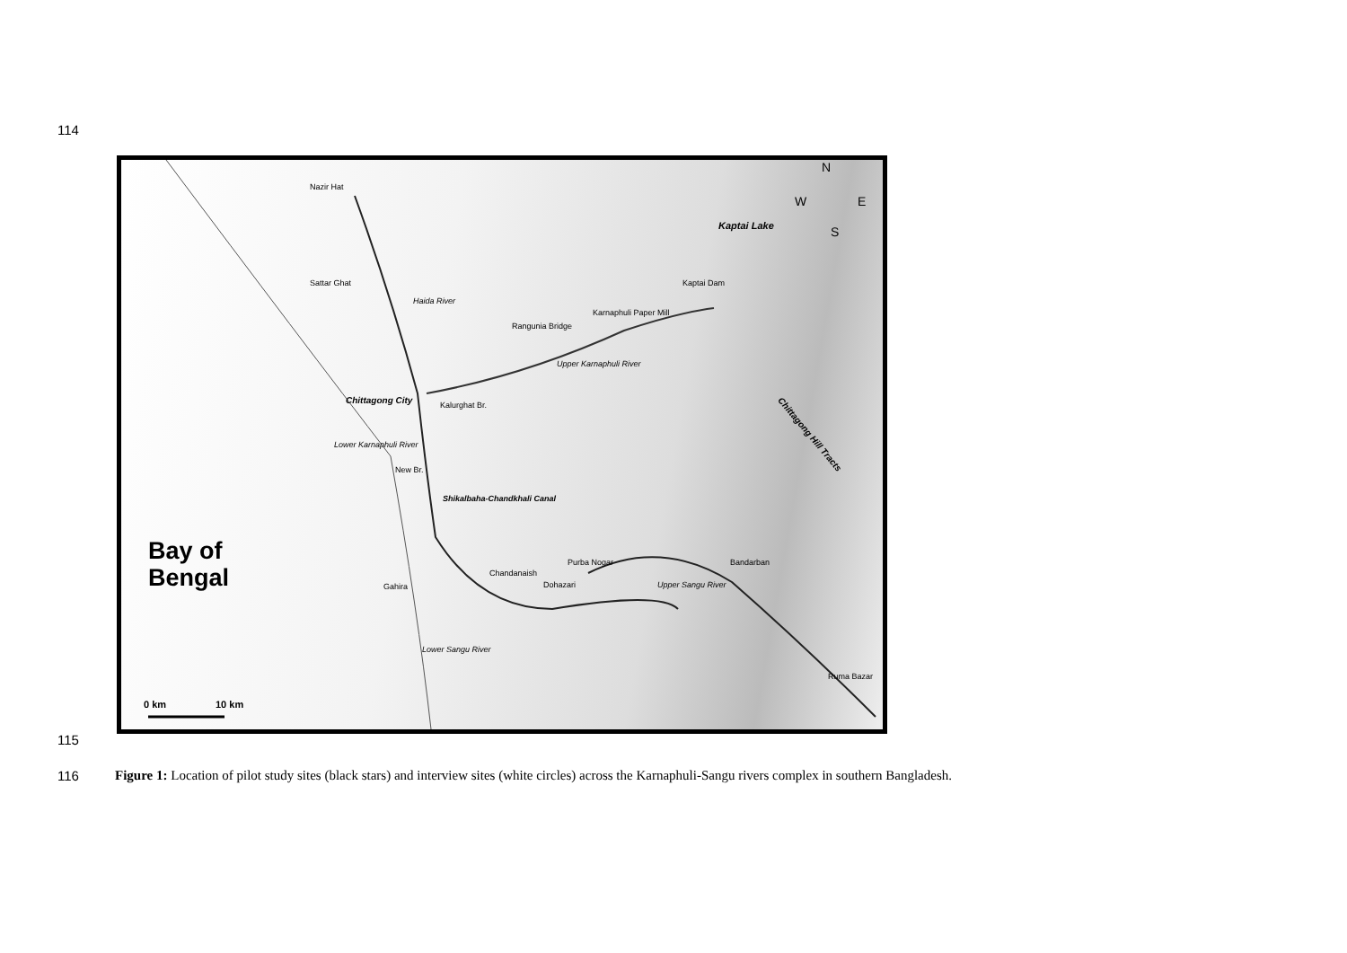114
Nazir Hat
Sattar Ghat
Haida River
Kaptai Lake
N
W E
S
Kaptai Dam
Karnaphuli Paper Mill
Rangunia Bridge
Upper Karnaphuli River
Chittagong City Kalurghat Br.
Chittagong Hill Tracts
Lower Karnaphuli River
New Br.
Shikalbaha-Chandkhali Canal
Bay of
Bengal
Chandanaish
Purba Nogar Bandarban
Dohazari Upper Sangu River
Gahira
Lower Sangu River
Ruma Bazar
0 km 10 km
115
116 Figure 1: Location of pilot study sites (black stars) and interview sites (white circles) across the Karnaphuli-Sangu rivers complex in southern Bangladesh.